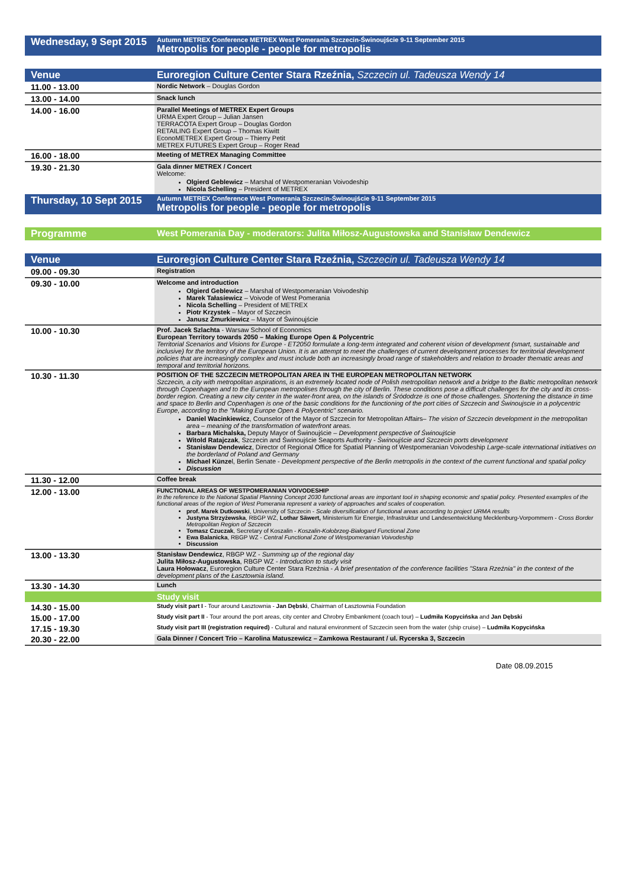| Wednesday, 9 Sept 2015 | Autumn METREX Conference METREX West Pomerania Szczecin-Świnoujście 9-11 September 2015 Metropolis for people - people for metropolis |
| --- | --- |
| Venue | Euroregion Culture Center Stara Rzeźnia, Szczecin ul. Tadeusza Wendy 14 |
| --- | --- |
| 11.00 - 13.00 | Nordic Network – Douglas Gordon |
| 13.00 - 14.00 | Snack lunch |
| 14.00 - 16.00 | Parallel Meetings of METREX Expert Groups URMA Expert Group – Julian Jansen TERRACOTA Expert Group – Douglas Gordon RETAILING Expert Group – Thomas Kiwitt EconoMETREX Expert Group – Thierry Petit METREX FUTURES Expert Group – Roger Read |
| 16.00 - 18.00 | Meeting of METREX Managing Committee |
| 19.30 - 21.30 | Gala dinner METREX / Concert Welcome: Olgierd Geblewicz – Marshal of Westpomeranian Voivodeship Nicola Schelling – President of METREX |
| Thursday, 10 Sept 2015 | Autumn METREX Conference West Pomerania Szczecin-Świnoujście 9-11 September 2015 Metropolis for people - people for metropolis |
| Programme | West Pomerania Day - moderators: Julita Miłosz-Augustowska and Stanisław Dendewicz |
| --- | --- |
| Venue | Euroregion Culture Center Stara Rzeźnia, Szczecin ul. Tadeusza Wendy 14 |
| --- | --- |
| 09.00 - 09.30 | Registration |
| 09.30 - 10.00 | Welcome and introduction Olgierd Geblewicz – Marshal of Westpomeranian Voivodeship Marek Tałasiewicz – Voivode of West Pomerania Nicola Schelling – President of METREX Piotr Krzystek – Mayor of Szczecin Janusz Żmurkiewicz – Mayor of Świnoujście |
| 10.00 - 10.30 | Prof. Jacek Szlachta - Warsaw School of Economics European Territory towards 2050 – Making Europe Open & Polycentric Territorial Scenarios and Visions for Europe - ET2050 formulate a long-term integrated and coherent vision of development (smart, sustainable and inclusive) for the territory of the European Union. It is an attempt to meet the challenges of current development processes for territorial development policies that are increasingly complex and must include both an increasingly broad range of stakeholders and relation to broader thematic areas and temporal and territorial horizons. |
| 10.30 - 11.30 | POSITION OF THE SZCZECIN METROPOLITAN AREA IN THE EUROPEAN METROPOLITAN NETWORK Szczecin, a city with metropolitan aspirations, is an extremely located node of Polish metropolitan network and a bridge to the Baltic metropolitan network through Copenhagen and to the European metropolises through the city of Berlin. These conditions pose a difficult challenges for the city and its cross-border region. Creating a new city center in the water-front area, on the islands of Śródodrze is one of those challenges. Shortening the distance in time and space to Berlin and Copenhagen is one of the basic conditions for the functioning of the port cities of Szczecin and Świnoujscie in a polycentric Europe, according to the "Making Europe Open & Polycentric" scenario. Daniel Wacinkiewicz , Counselor of the Mayor of Szczecin for Metropolitan Affairs– The vision of Szczecin development in the metropolitan area – meaning of the transformation of waterfront areas. Barbara Michalska, Deputy Mayor of Świnoujście – Development perspective of Świnoujście Witold Ratajczak , Szczecin and Świnoujście Seaports Authority - Świnoujście and Szczecin ports development Stanisław Dendewicz , Director of Regional Office for Spatial Planning of Westpomeranian Voivodeship Large-scale international initiatives on the borderland of Poland and Germany Michael Künze l, Berlin Senate - Development perspective of the Berlin metropolis in the context of the current functional and spatial policy Discussion |
| 11.30 - 12.00 | Coffee break |
| 12.00 - 13.00 | FUNCTIONAL AREAS OF WESTPOMERANIAN VOIVODESHIP In the reference to the National Spatial Planning Concept 2030 functional areas are important tool in shaping economic and spatial policy. Presented examples of the functional areas of the region of West Pomerania represent a variety of approaches and scales of cooperation. prof. Marek Dutkowski , University of Szczecin - Scale diversification of functional areas according to project URMA results Justyna Strzyżewska , RBGP WZ, Lothar Säwert, Ministerium für Energie, Infrastruktur und Landesentwicklung Mecklenburg-Vorpommern - Cross Border Metropolitan Region of Szczecin Tomasz Czuczak , Secretary of Koszalin - Koszalin-Kołobrzeg-Białogard Functional Zone Ewa Balanicka , RBGP WZ - Central Functional Zone of Westpomeranian Voivodeship Discussion |
| 13.00 - 13.30 | Stanisław Dendewicz , RBGP WZ - Summing up of the regional day Julita Miłosz-Augustowska , RBGP WZ - Introduction to study visit Laura Hołowacz , Euroregion Culture Center Stara Rzeźnia - A brief presentation of the conference facilities "Stara Rzeźnia" in the context of the development plans of the Łasztownia island. |
| 13.30 - 14.30 | Lunch |
| | Study visit |
| 14.30 - 15.00 | Study visit part I - Tour around Łasztownia - Jan Dębski , Chairman of Łasztownia Foundation |
| 15.00 - 17.00 | Study visit part II - Tour around the port areas, city center and Chrobry Embankment (coach tour) – Ludmiła Kopycińska and Jan Dębski |
| 17.15 - 19.30 | Study visit part III (registration required) - Cultural and natural environment of Szczecin seen from the water (ship cruise) – Ludmiła Kopycińska |
| 20.30 - 22.00 | Gala Dinner / Concert Trio – Karolina Matuszewicz – Zamkowa Restaurant / ul. Rycerska 3, Szczecin |
Date 08.09.2015